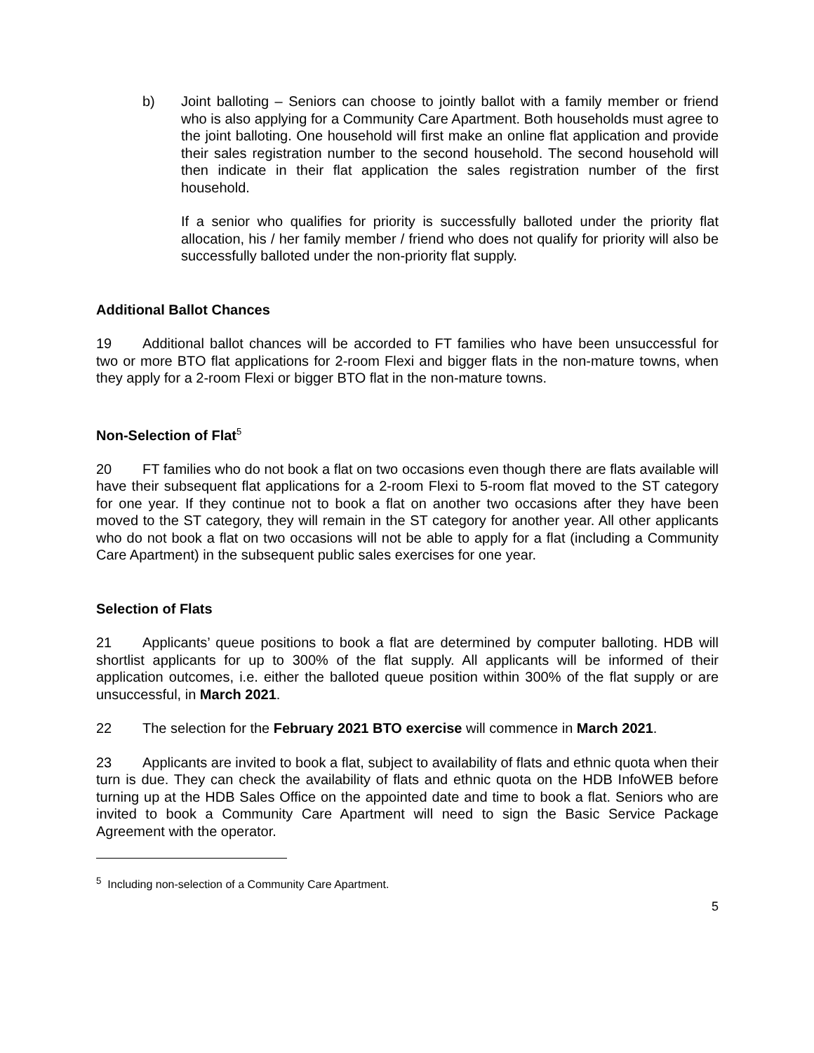b) Joint balloting – Seniors can choose to jointly ballot with a family member or friend who is also applying for a Community Care Apartment. Both households must agree to the joint balloting. One household will first make an online flat application and provide their sales registration number to the second household. The second household will then indicate in their flat application the sales registration number of the first household.
If a senior who qualifies for priority is successfully balloted under the priority flat allocation, his / her family member / friend who does not qualify for priority will also be successfully balloted under the non-priority flat supply.
Additional Ballot Chances
19 Additional ballot chances will be accorded to FT families who have been unsuccessful for two or more BTO flat applications for 2-room Flexi and bigger flats in the non-mature towns, when they apply for a 2-room Flexi or bigger BTO flat in the non-mature towns.
Non-Selection of Flat<sup>5</sup>
20 FT families who do not book a flat on two occasions even though there are flats available will have their subsequent flat applications for a 2-room Flexi to 5-room flat moved to the ST category for one year. If they continue not to book a flat on another two occasions after they have been moved to the ST category, they will remain in the ST category for another year. All other applicants who do not book a flat on two occasions will not be able to apply for a flat (including a Community Care Apartment) in the subsequent public sales exercises for one year.
Selection of Flats
21 Applicants’ queue positions to book a flat are determined by computer balloting. HDB will shortlist applicants for up to 300% of the flat supply. All applicants will be informed of their application outcomes, i.e. either the balloted queue position within 300% of the flat supply or are unsuccessful, in March 2021.
22 The selection for the February 2021 BTO exercise will commence in March 2021.
23 Applicants are invited to book a flat, subject to availability of flats and ethnic quota when their turn is due. They can check the availability of flats and ethnic quota on the HDB InfoWEB before turning up at the HDB Sales Office on the appointed date and time to book a flat. Seniors who are invited to book a Community Care Apartment will need to sign the Basic Service Package Agreement with the operator.
<sup>5</sup> Including non-selection of a Community Care Apartment.
5